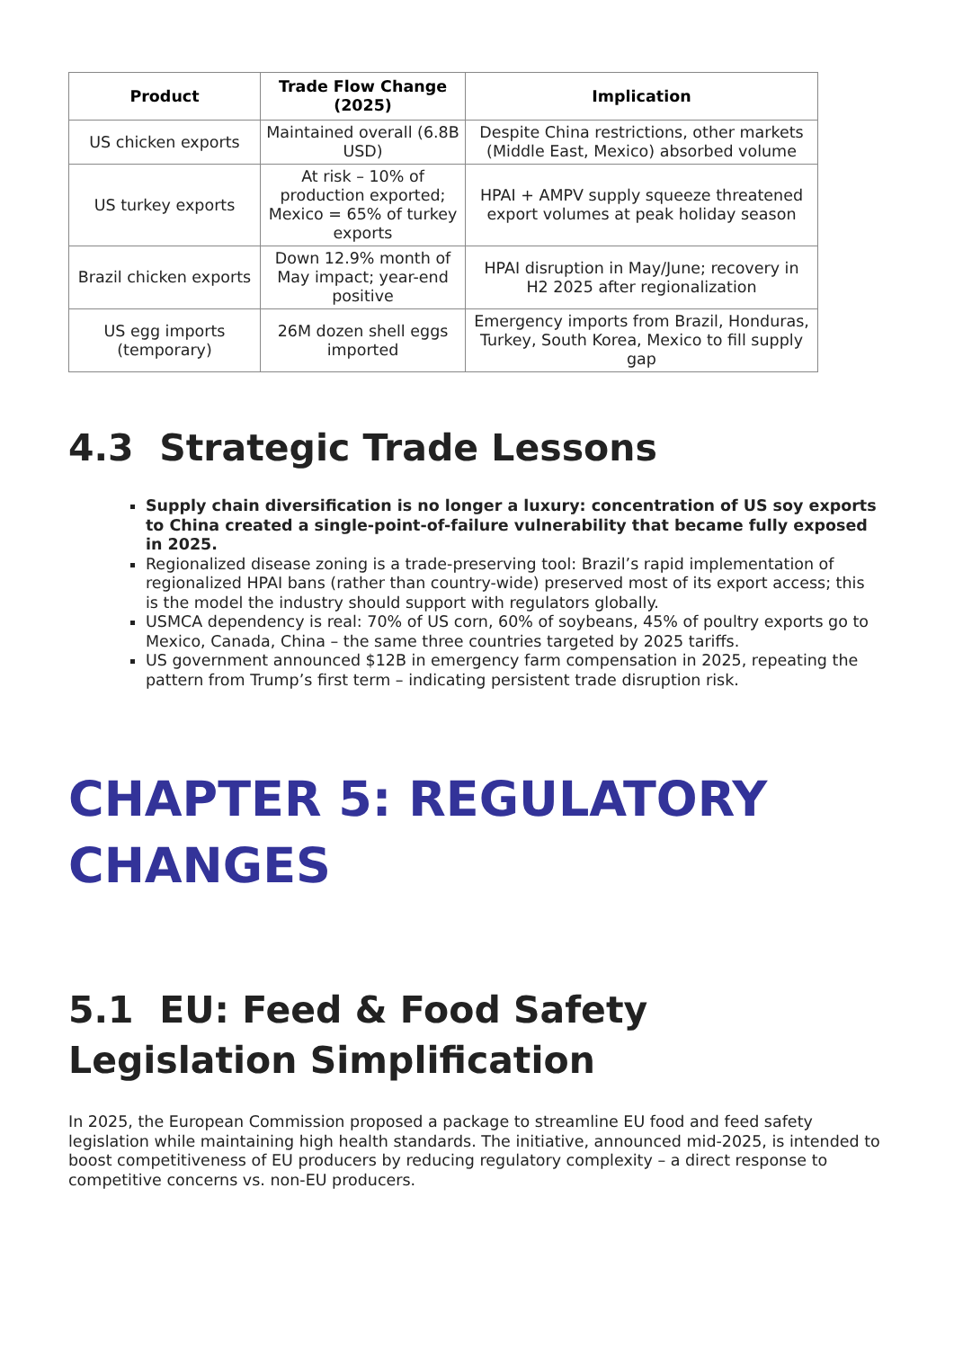| Product | Trade Flow Change (2025) | Implication |
| --- | --- | --- |
| US chicken exports | Maintained overall (6.8B USD) | Despite China restrictions, other markets (Middle East, Mexico) absorbed volume |
| US turkey exports | At risk – 10% of production exported; Mexico = 65% of turkey exports | HPAI + AMPV supply squeeze threatened export volumes at peak holiday season |
| Brazil chicken exports | Down 12.9% month of May impact; year-end positive | HPAI disruption in May/June; recovery in H2 2025 after regionalization |
| US egg imports (temporary) | 26M dozen shell eggs imported | Emergency imports from Brazil, Honduras, Turkey, South Korea, Mexico to fill supply gap |
4.3 Strategic Trade Lessons
Supply chain diversification is no longer a luxury: concentration of US soy exports to China created a single-point-of-failure vulnerability that became fully exposed in 2025.
Regionalized disease zoning is a trade-preserving tool: Brazil’s rapid implementation of regionalized HPAI bans (rather than country-wide) preserved most of its export access; this is the model the industry should support with regulators globally.
USMCA dependency is real: 70% of US corn, 60% of soybeans, 45% of poultry exports go to Mexico, Canada, China – the same three countries targeted by 2025 tariffs.
US government announced $12B in emergency farm compensation in 2025, repeating the pattern from Trump’s first term – indicating persistent trade disruption risk.
CHAPTER 5: REGULATORY CHANGES
5.1 EU: Feed & Food Safety Legislation Simplification
In 2025, the European Commission proposed a package to streamline EU food and feed safety legislation while maintaining high health standards. The initiative, announced mid-2025, is intended to boost competitiveness of EU producers by reducing regulatory complexity – a direct response to competitive concerns vs. non-EU producers.